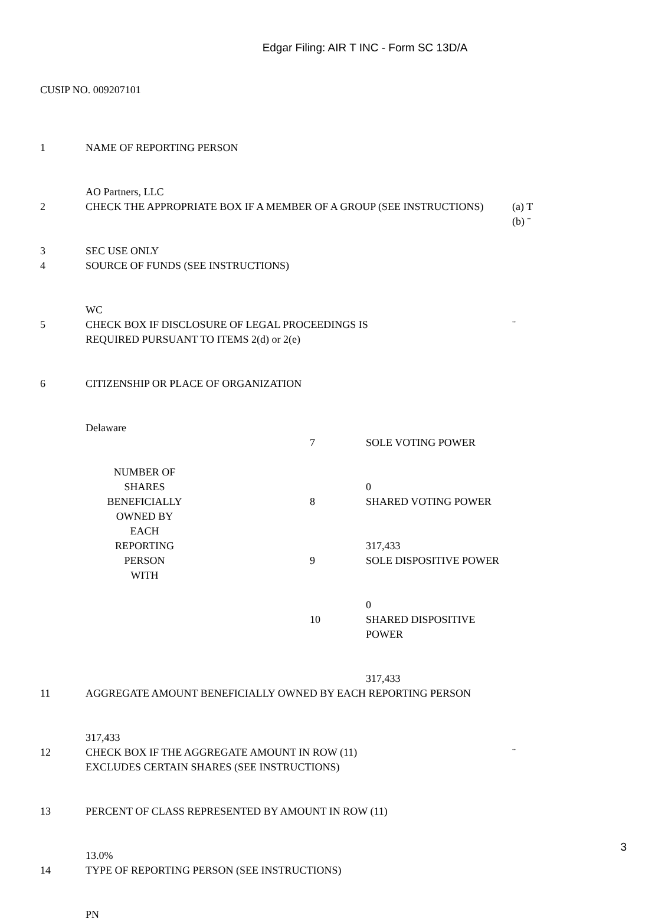Edgar Filing: AIR T INC - Form SC 13D/A
CUSIP NO. 009207101
| 1 | NAME OF REPORTING PERSON AO Partners, LLC | | | |
| 2 | CHECK THE APPROPRIATE BOX IF A MEMBER OF A GROUP (SEE INSTRUCTIONS) | | | (a) T (b) ¨ |
| 3 | SEC USE ONLY | | | |
| 4 | SOURCE OF FUNDS (SEE INSTRUCTIONS) WC | | | |
| 5 | CHECK BOX IF DISCLOSURE OF LEGAL PROCEEDINGS IS REQUIRED PURSUANT TO ITEMS 2(d) or 2(e) | | | ¨ |
| 6 | CITIZENSHIP OR PLACE OF ORGANIZATION Delaware | | | |
| | NUMBER OF SHARES BENEFICIALLY OWNED BY EACH REPORTING PERSON WITH | 7 | SOLE VOTING POWER 0 | |
| | | 8 | SHARED VOTING POWER 317,433 | |
| | | 9 | SOLE DISPOSITIVE POWER 0 | |
| | | 10 | SHARED DISPOSITIVE POWER 317,433 | |
| 11 | AGGREGATE AMOUNT BENEFICIALLY OWNED BY EACH REPORTING PERSON 317,433 | | | |
| 12 | CHECK BOX IF THE AGGREGATE AMOUNT IN ROW (11) EXCLUDES CERTAIN SHARES (SEE INSTRUCTIONS) | | | ¨ |
| 13 | PERCENT OF CLASS REPRESENTED BY AMOUNT IN ROW (11) 13.0% | | | |
| 14 | TYPE OF REPORTING PERSON (SEE INSTRUCTIONS) PN | | | |
3